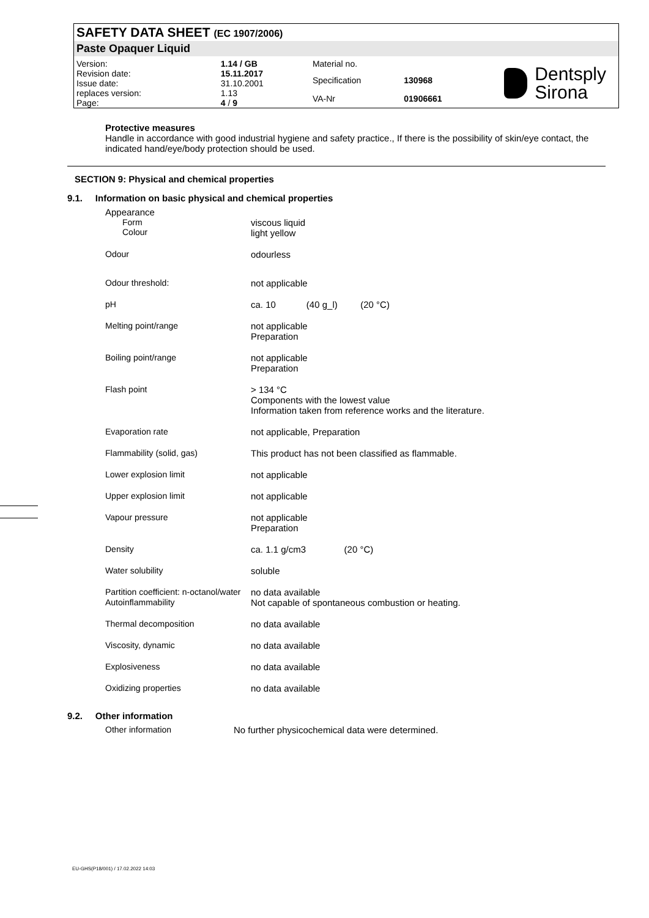SAFETY DATA SHEET (EC 1907/2006)
Paste Opaquer Liquid
| Version: | 1.14 / GB |
| Revision date: | 15.11.2017 |
| Issue date: | 31.10.2001 |
| replaces version: | 1.13 |
| Page: | 4 / 9 |
| Material no. | |
| Specification | 130968 |
| VA-Nr | 01906661 |
Dentsply
Sirona
Protective measures
Handle in accordance with good industrial hygiene and safety practice., If there is the possibility of skin/eye contact, the indicated hand/eye/body protection should be used.
SECTION 9: Physical and chemical properties
9.1. Information on basic physical and chemical properties
| Appearance | |
| Form Colour | viscous liquid light yellow |
| Odour | odourless |
| Odour threshold: | not applicable |
| pH | ca. 10 (40 g_l) (20 °C) |
| Melting point/range | not applicable Preparation |
| Boiling point/range | not applicable Preparation |
| Flash point | > 134 °C Components with the lowest value Information taken from reference works and the literature. |
| Evaporation rate | not applicable, Preparation |
| Flammability (solid, gas) | This product has not been classified as flammable. |
| Lower explosion limit | not applicable |
| Upper explosion limit | not applicable |
| Vapour pressure | not applicable Preparation |
| Density | ca. 1.1 g/cm3 (20 °C) |
| Water solubility | soluble |
| Partition coefficient: n-octanol/water | no data available |
| Autoinflammability | Not capable of spontaneous combustion or heating. |
| Thermal decomposition | no data available |
| Viscosity, dynamic | no data available |
| Explosiveness | no data available |
| Oxidizing properties | no data available |
9.2. Other information
| Other information | No further physicochemical data were determined. |
EU-GHS(P18/001) / 17.02.2022 14:03